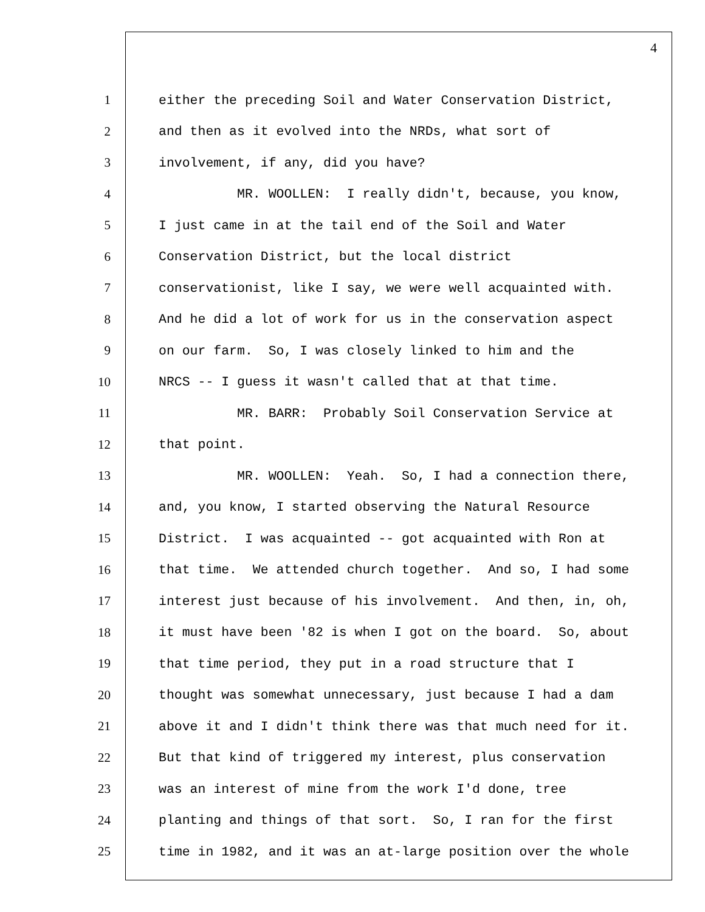4
1 either the preceding Soil and Water Conservation District,
2 and then as it evolved into the NRDs, what sort of
3 involvement, if any, did you have?
4 MR. WOOLLEN: I really didn't, because, you know,
5 I just came in at the tail end of the Soil and Water
6 Conservation District, but the local district
7 conservationist, like I say, we were well acquainted with.
8 And he did a lot of work for us in the conservation aspect
9 on our farm. So, I was closely linked to him and the
10 NRCS -- I guess it wasn't called that at that time.
11 MR. BARR: Probably Soil Conservation Service at
12 that point.
13 MR. WOOLLEN: Yeah. So, I had a connection there,
14 and, you know, I started observing the Natural Resource
15 District. I was acquainted -- got acquainted with Ron at
16 that time. We attended church together. And so, I had some
17 interest just because of his involvement. And then, in, oh,
18 it must have been '82 is when I got on the board. So, about
19 that time period, they put in a road structure that I
20 thought was somewhat unnecessary, just because I had a dam
21 above it and I didn't think there was that much need for it.
22 But that kind of triggered my interest, plus conservation
23 was an interest of mine from the work I'd done, tree
24 planting and things of that sort. So, I ran for the first
25 time in 1982, and it was an at-large position over the whole